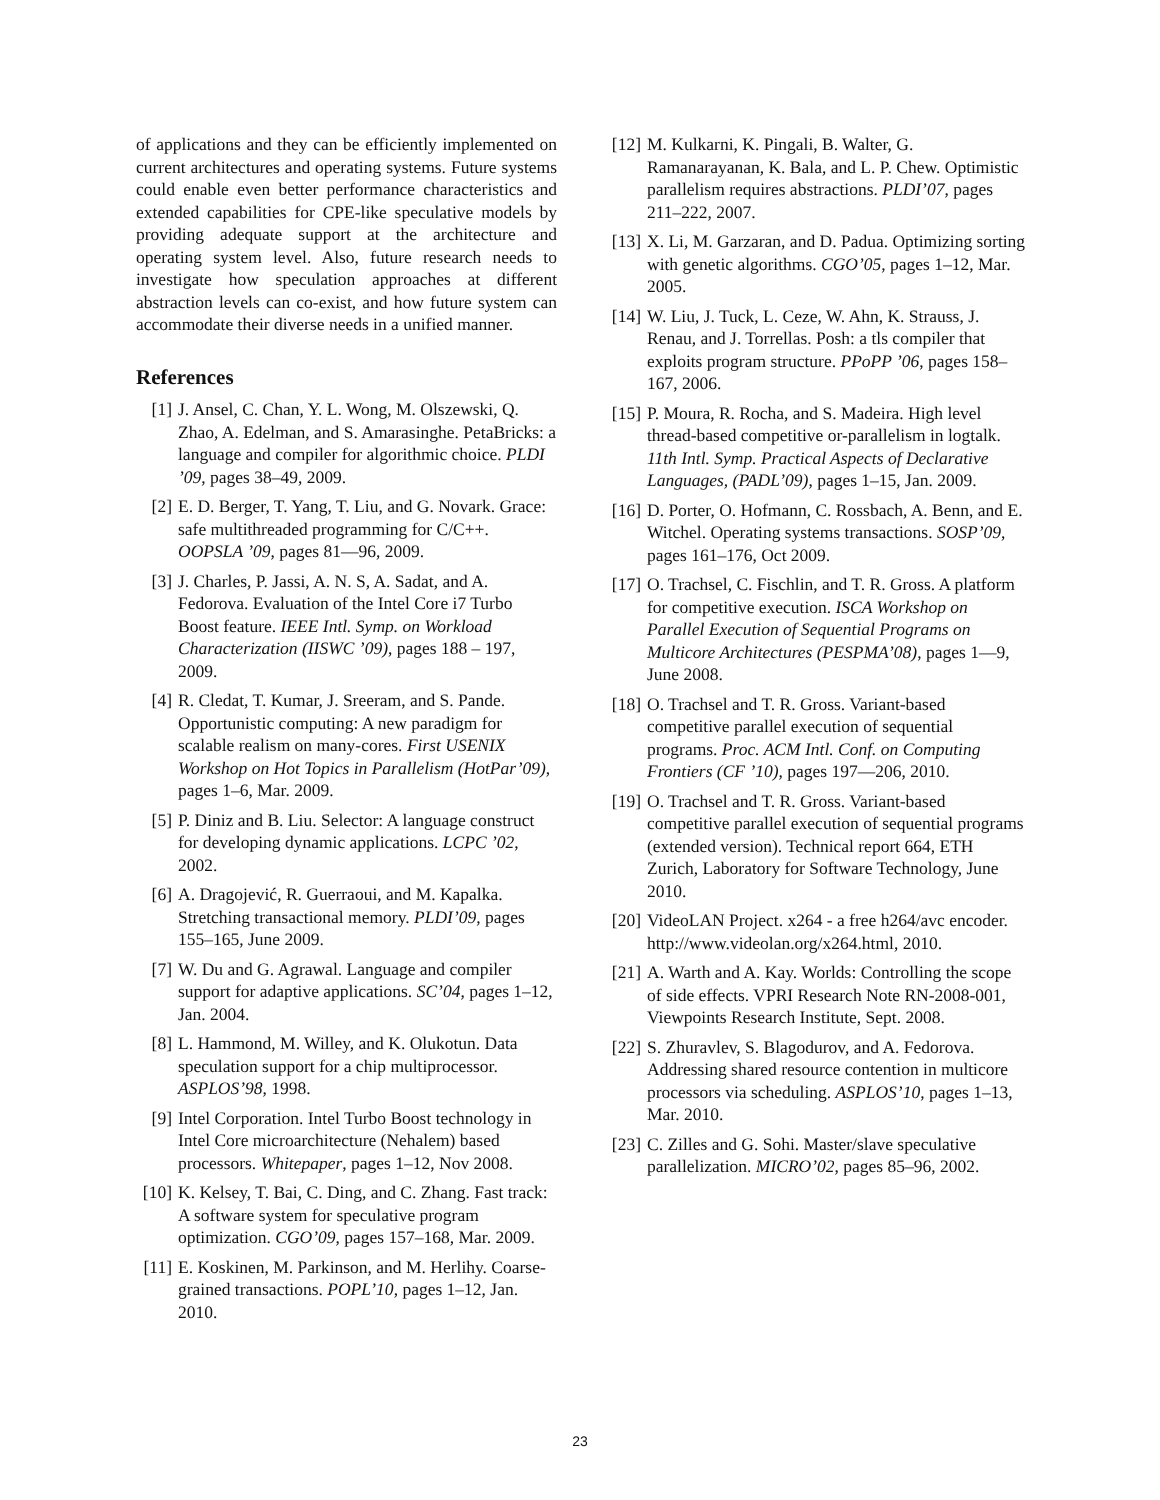of applications and they can be efficiently implemented on current architectures and operating systems. Future systems could enable even better performance characteristics and extended capabilities for CPE-like speculative models by providing adequate support at the architecture and operating system level. Also, future research needs to investigate how speculation approaches at different abstraction levels can co-exist, and how future system can accommodate their diverse needs in a unified manner.
References
[1] J. Ansel, C. Chan, Y. L. Wong, M. Olszewski, Q. Zhao, A. Edelman, and S. Amarasinghe. PetaBricks: a language and compiler for algorithmic choice. PLDI ’09, pages 38–49, 2009.
[2] E. D. Berger, T. Yang, T. Liu, and G. Novark. Grace: safe multithreaded programming for C/C++. OOPSLA ’09, pages 81—96, 2009.
[3] J. Charles, P. Jassi, A. N. S, A. Sadat, and A. Fedorova. Evaluation of the Intel Core i7 Turbo Boost feature. IEEE Intl. Symp. on Workload Characterization (IISWC ’09), pages 188 – 197, 2009.
[4] R. Cledat, T. Kumar, J. Sreeram, and S. Pande. Opportunistic computing: A new paradigm for scalable realism on many-cores. First USENIX Workshop on Hot Topics in Parallelism (HotPar’09), pages 1–6, Mar. 2009.
[5] P. Diniz and B. Liu. Selector: A language construct for developing dynamic applications. LCPC ’02, 2002.
[6] A. Dragojević, R. Guerraoui, and M. Kapalka. Stretching transactional memory. PLDI’09, pages 155–165, June 2009.
[7] W. Du and G. Agrawal. Language and compiler support for adaptive applications. SC’04, pages 1–12, Jan. 2004.
[8] L. Hammond, M. Willey, and K. Olukotun. Data speculation support for a chip multiprocessor. ASPLOS’98, 1998.
[9] Intel Corporation. Intel Turbo Boost technology in Intel Core microarchitecture (Nehalem) based processors. Whitepaper, pages 1–12, Nov 2008.
[10] K. Kelsey, T. Bai, C. Ding, and C. Zhang. Fast track: A software system for speculative program optimization. CGO’09, pages 157–168, Mar. 2009.
[11] E. Koskinen, M. Parkinson, and M. Herlihy. Coarse-grained transactions. POPL’10, pages 1–12, Jan. 2010.
[12] M. Kulkarni, K. Pingali, B. Walter, G. Ramanarayanan, K. Bala, and L. P. Chew. Optimistic parallelism requires abstractions. PLDI’07, pages 211–222, 2007.
[13] X. Li, M. Garzaran, and D. Padua. Optimizing sorting with genetic algorithms. CGO’05, pages 1–12, Mar. 2005.
[14] W. Liu, J. Tuck, L. Ceze, W. Ahn, K. Strauss, J. Renau, and J. Torrellas. Posh: a tls compiler that exploits program structure. PPoPP ’06, pages 158–167, 2006.
[15] P. Moura, R. Rocha, and S. Madeira. High level thread-based competitive or-parallelism in logtalk. 11th Intl. Symp. Practical Aspects of Declarative Languages, (PADL’09), pages 1–15, Jan. 2009.
[16] D. Porter, O. Hofmann, C. Rossbach, A. Benn, and E. Witchel. Operating systems transactions. SOSP’09, pages 161–176, Oct 2009.
[17] O. Trachsel, C. Fischlin, and T. R. Gross. A platform for competitive execution. ISCA Workshop on Parallel Execution of Sequential Programs on Multicore Architectures (PESPMA’08), pages 1—9, June 2008.
[18] O. Trachsel and T. R. Gross. Variant-based competitive parallel execution of sequential programs. Proc. ACM Intl. Conf. on Computing Frontiers (CF ’10), pages 197—206, 2010.
[19] O. Trachsel and T. R. Gross. Variant-based competitive parallel execution of sequential programs (extended version). Technical report 664, ETH Zurich, Laboratory for Software Technology, June 2010.
[20] VideoLAN Project. x264 - a free h264/avc encoder. http://www.videolan.org/x264.html, 2010.
[21] A. Warth and A. Kay. Worlds: Controlling the scope of side effects. VPRI Research Note RN-2008-001, Viewpoints Research Institute, Sept. 2008.
[22] S. Zhuravlev, S. Blagodurov, and A. Fedorova. Addressing shared resource contention in multicore processors via scheduling. ASPLOS’10, pages 1–13, Mar. 2010.
[23] C. Zilles and G. Sohi. Master/slave speculative parallelization. MICRO’02, pages 85–96, 2002.
23